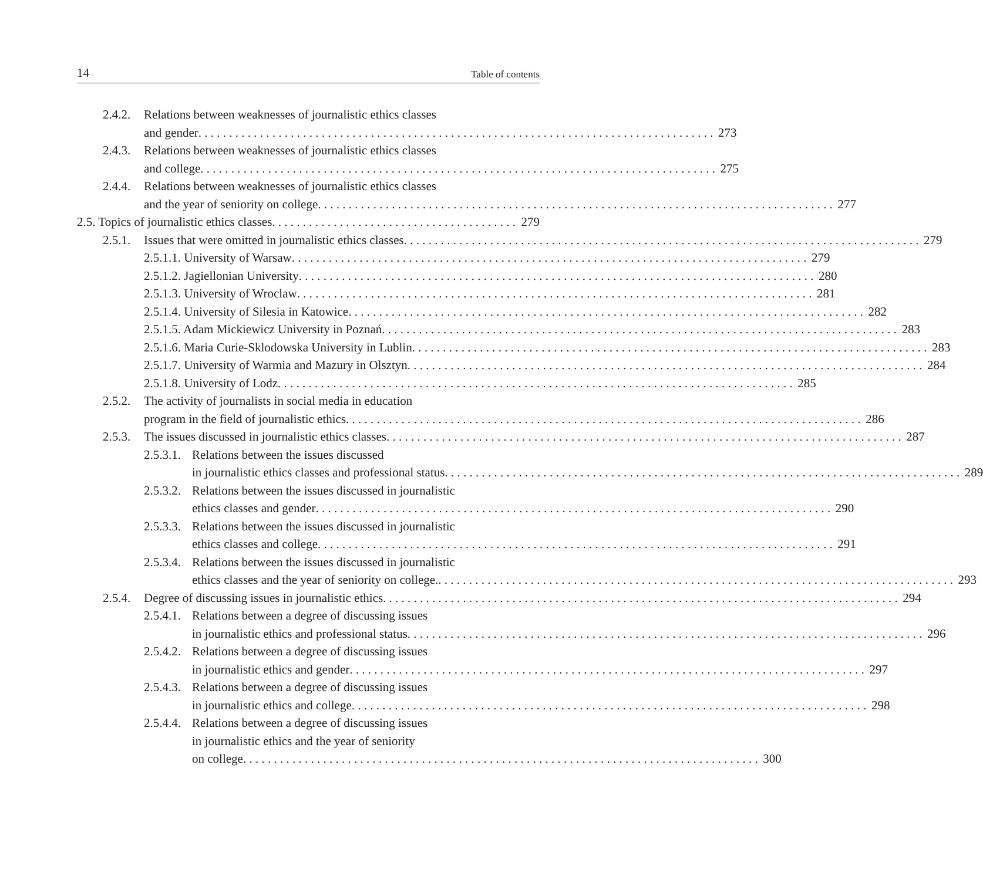14 Table of contents
2.4.2.
Relations between weaknesses of journalistic ethics classes
and gender 273
2.4.3.
Relations between weaknesses of journalistic ethics classes
and college 275
2.4.4.
Relations between weaknesses of journalistic ethics classes
and the year of seniority on college 277
2.5. Topics of journalistic ethics classes 279
2.5.1.
Issues that were omitted in journalistic ethics classes 279
2.5.1.1. University of Warsaw 279
2.5.1.2. Jagiellonian University 280
2.5.1.3. University of Wroclaw 281
2.5.1.4. University of Silesia in Katowice 282
2.5.1.5. Adam Mickiewicz University in Poznań 283
2.5.1.6. Maria Curie-Sklodowska University in Lublin 283
2.5.1.7. University of Warmia and Mazury in Olsztyn 284
2.5.1.8. University of Lodz 285
2.5.2.
The activity of journalists in social media in education
program in the field of journalistic ethics 286
2.5.3.
The issues discussed in journalistic ethics classes 287
2.5.3.1.
Relations between the issues discussed
in journalistic ethics classes and professional status 289
2.5.3.2.
Relations between the issues discussed in journalistic
ethics classes and gender 290
2.5.3.3.
Relations between the issues discussed in journalistic
ethics classes and college 291
2.5.3.4.
Relations between the issues discussed in journalistic
ethics classes and the year of seniority on college. 293
2.5.4.
Degree of discussing issues in journalistic ethics 294
2.5.4.1.
Relations between a degree of discussing issues
in journalistic ethics and professional status 296
2.5.4.2.
Relations between a degree of discussing issues
in journalistic ethics and gender 297
2.5.4.3.
Relations between a degree of discussing issues
in journalistic ethics and college 298
2.5.4.4.
Relations between a degree of discussing issues
in journalistic ethics and the year of seniority
on college 300